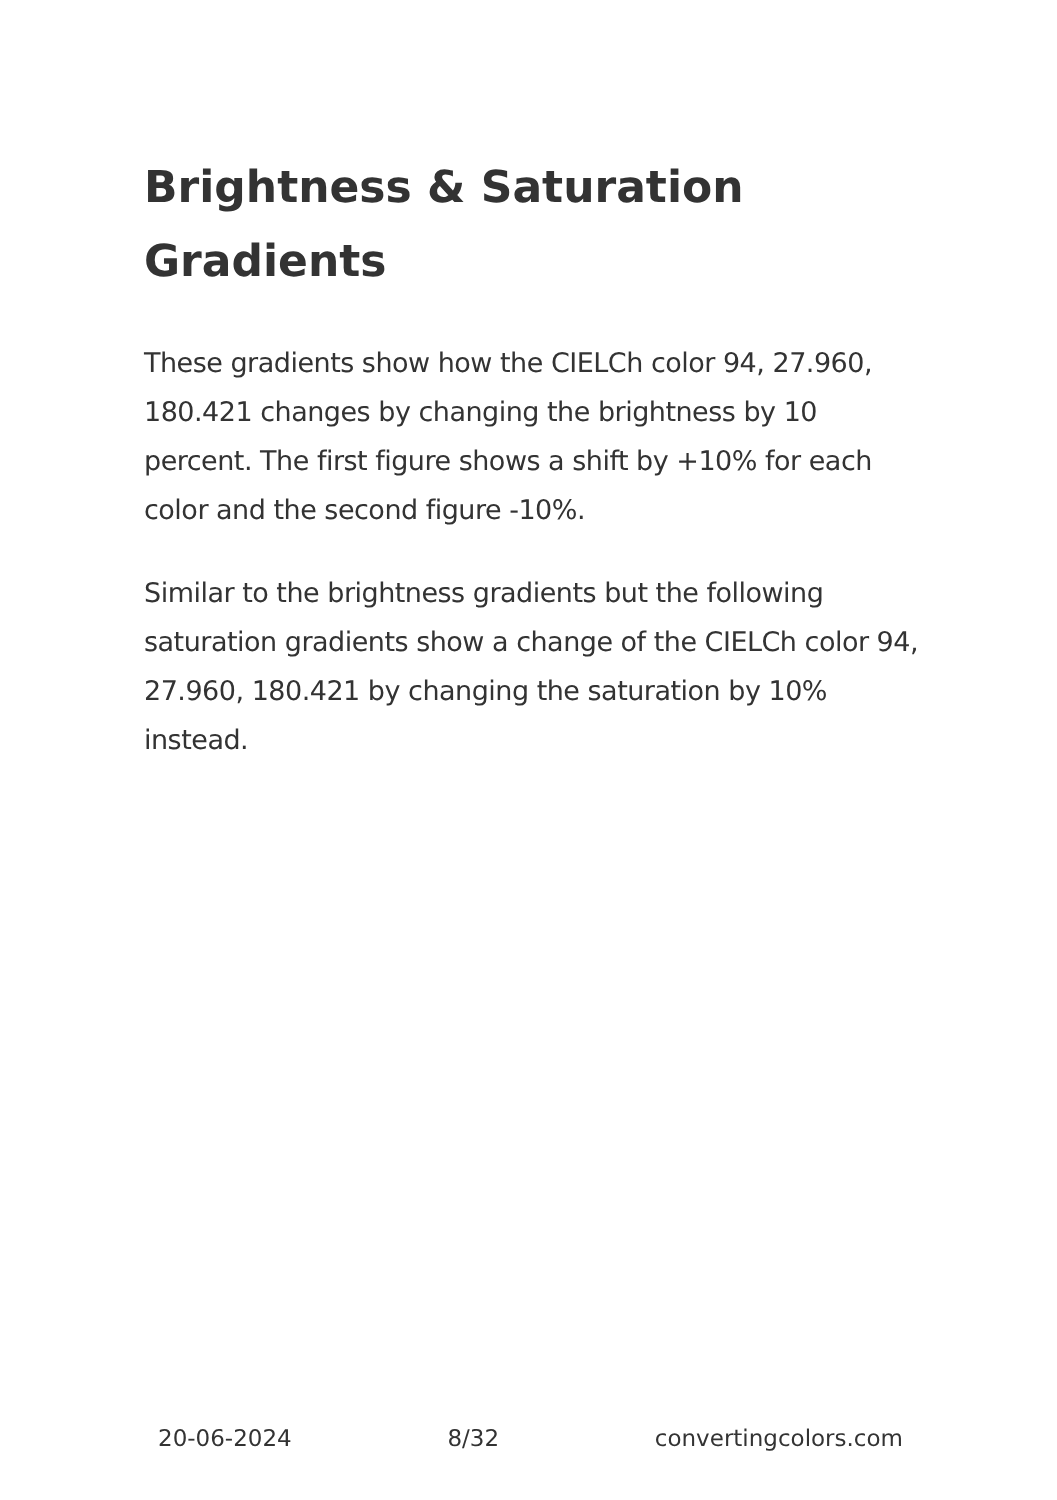Brightness & Saturation Gradients
These gradients show how the CIELCh color 94, 27.960, 180.421 changes by changing the brightness by 10 percent. The first figure shows a shift by +10% for each color and the second figure -10%.
Similar to the brightness gradients but the following saturation gradients show a change of the CIELCh color 94, 27.960, 180.421 by changing the saturation by 10% instead.
20-06-2024 8/32 convertingcolors.com